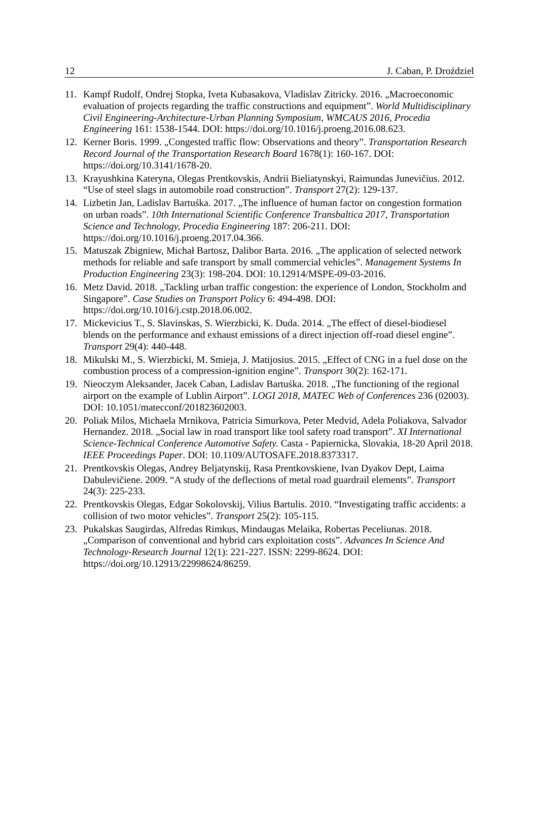12 J. Caban, P. Droździel
11. Kampf Rudolf, Ondrej Stopka, Iveta Kubasakova, Vladislav Zitricky. 2016. „Macroeconomic evaluation of projects regarding the traffic constructions and equipment”. World Multidisciplinary Civil Engineering-Architecture-Urban Planning Symposium, WMCAUS 2016, Procedia Engineering 161: 1538-1544. DOI: https://doi.org/10.1016/j.proeng.2016.08.623.
12. Kerner Boris. 1999. „Congested traffic flow: Observations and theory”. Transportation Research Record Journal of the Transportation Research Board 1678(1): 160-167. DOI: https://doi.org/10.3141/1678-20.
13. Krayushkina Kateryna, Olegas Prentkovskis, Andrii Bieliatynskyi, Raimundas Junevičius. 2012. “Use of steel slags in automobile road construction”. Transport 27(2): 129-137.
14. Lizbetin Jan, Ladislav Bartuśka. 2017. „The influence of human factor on congestion formation on urban roads”. 10th International Scientific Conference Transbaltica 2017, Transportation Science and Technology, Procedia Engineering 187: 206-211. DOI: https://doi.org/10.1016/j.proeng.2017.04.366.
15. Matuszak Zbigniew, Michał Bartosz, Dalibor Barta. 2016. „The application of selected network methods for reliable and safe transport by small commercial vehicles”. Management Systems In Production Engineering 23(3): 198-204. DOI: 10.12914/MSPE-09-03-2016.
16. Metz David. 2018. „Tackling urban traffic congestion: the experience of London, Stockholm and Singapore”. Case Studies on Transport Policy 6: 494-498. DOI: https://doi.org/10.1016/j.cstp.2018.06.002.
17. Mickevicius T., S. Slavinskas, S. Wierzbicki, K. Duda. 2014. „The effect of diesel-biodiesel blends on the performance and exhaust emissions of a direct injection off-road diesel engine”. Transport 29(4): 440-448.
18. Mikulski M., S. Wierzbicki, M. Smieja, J. Matijosius. 2015. „Effect of CNG in a fuel dose on the combustion process of a compression-ignition engine”. Transport 30(2): 162-171.
19. Nieoczym Aleksander, Jacek Caban, Ladislav Bartuśka. 2018. „The functioning of the regional airport on the example of Lublin Airport”. LOGI 2018, MATEC Web of Conferences 236 (02003). DOI: 10.1051/matecconf/201823602003.
20. Poliak Milos, Michaela Mrnikova, Patricia Simurkova, Peter Medvid, Adela Poliakova, Salvador Hernandez. 2018. „Social law in road transport like tool safety road transport”. XI International Science-Technical Conference Automotive Safety. Casta - Papiernicka, Slovakia, 18-20 April 2018. IEEE Proceedings Paper. DOI: 10.1109/AUTOSAFE.2018.8373317.
21. Prentkovskis Olegas, Andrey Beljatynskij, Rasa Prentkovskiene, Ivan Dyakov Dept, Laima Dabulevičiene. 2009. “A study of the deflections of metal road guardrail elements”. Transport 24(3): 225-233.
22. Prentkovskis Olegas, Edgar Sokolovskij, Vilius Bartulis. 2010. “Investigating traffic accidents: a collision of two motor vehicles”. Transport 25(2): 105-115.
23. Pukalskas Saugirdas, Alfredas Rimkus, Mindaugas Melaika, Robertas Peceliunas. 2018. „Comparison of conventional and hybrid cars exploitation costs”. Advances In Science And Technology-Research Journal 12(1): 221-227. ISSN: 2299-8624. DOI: https://doi.org/10.12913/22998624/86259.